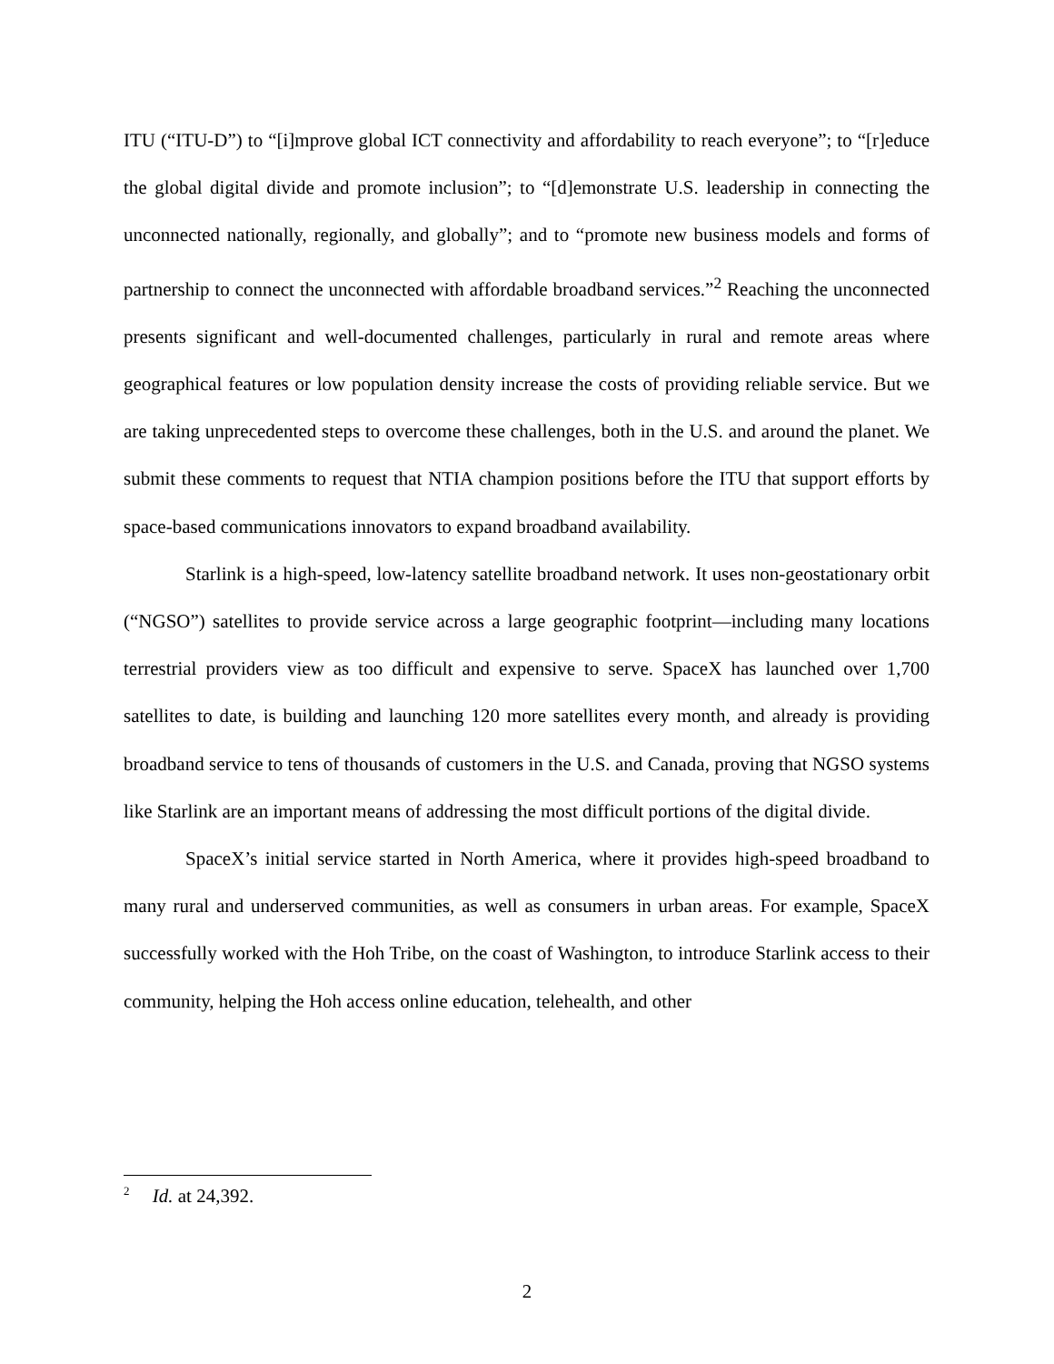ITU (“ITU-D”) to “[i]mprove global ICT connectivity and affordability to reach everyone”; to “[r]educe the global digital divide and promote inclusion”; to “[d]emonstrate U.S. leadership in connecting the unconnected nationally, regionally, and globally”; and to “promote new business models and forms of partnership to connect the unconnected with affordable broadband services.”<sup>2</sup> Reaching the unconnected presents significant and well-documented challenges, particularly in rural and remote areas where geographical features or low population density increase the costs of providing reliable service. But we are taking unprecedented steps to overcome these challenges, both in the U.S. and around the planet. We submit these comments to request that NTIA champion positions before the ITU that support efforts by space-based communications innovators to expand broadband availability.
Starlink is a high-speed, low-latency satellite broadband network. It uses non-geostationary orbit (“NGSO”) satellites to provide service across a large geographic footprint—including many locations terrestrial providers view as too difficult and expensive to serve. SpaceX has launched over 1,700 satellites to date, is building and launching 120 more satellites every month, and already is providing broadband service to tens of thousands of customers in the U.S. and Canada, proving that NGSO systems like Starlink are an important means of addressing the most difficult portions of the digital divide.
SpaceX’s initial service started in North America, where it provides high-speed broadband to many rural and underserved communities, as well as consumers in urban areas. For example, SpaceX successfully worked with the Hoh Tribe, on the coast of Washington, to introduce Starlink access to their community, helping the Hoh access online education, telehealth, and other
<sup>2</sup> Id. at 24,392.
2